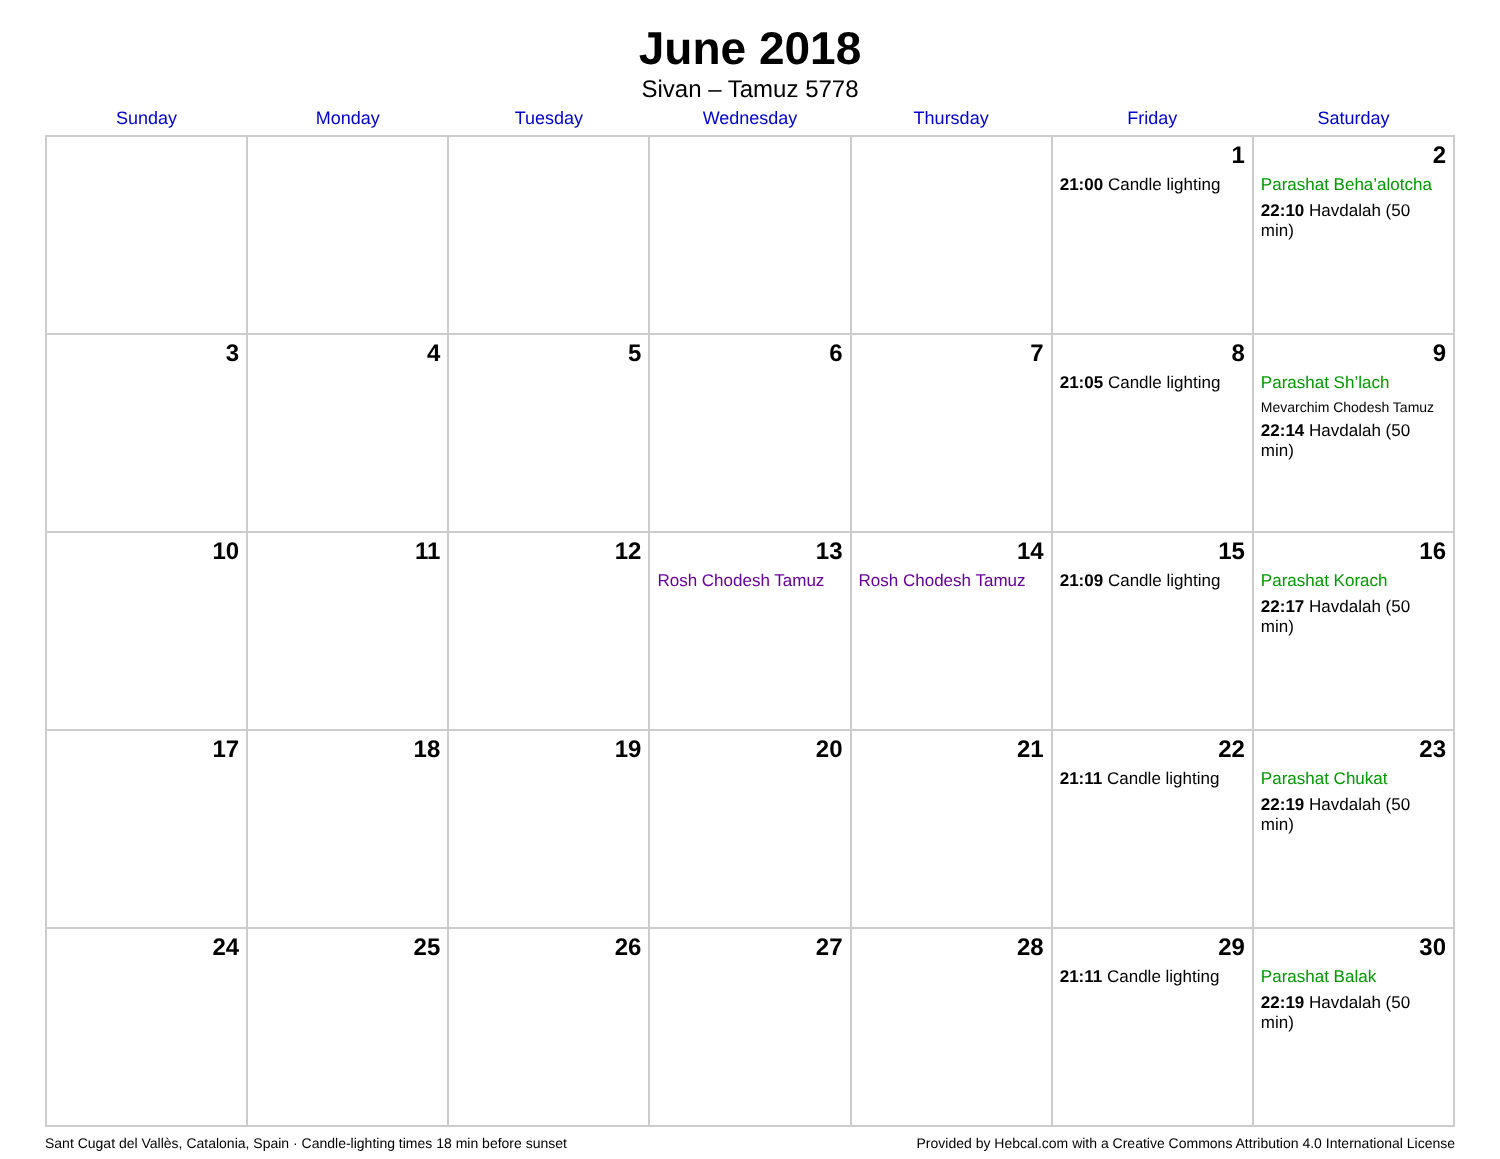June 2018
Sivan – Tamuz 5778
| Sunday | Monday | Tuesday | Wednesday | Thursday | Friday | Saturday |
| --- | --- | --- | --- | --- | --- | --- |
| | | | | | 1 21:00 Candle lighting | 2 Parashat Beha’alotcha 22:10 Havdalah (50 min) |
| 3 | 4 | 5 | 6 | 7 | 8 21:05 Candle lighting | 9 Parashat Sh’lach Mevarchim Chodesh Tamuz 22:14 Havdalah (50 min) |
| 10 | 11 | 12 | 13 Rosh Chodesh Tamuz | 14 Rosh Chodesh Tamuz | 15 21:09 Candle lighting | 16 Parashat Korach 22:17 Havdalah (50 min) |
| 17 | 18 | 19 | 20 | 21 | 22 21:11 Candle lighting | 23 Parashat Chukat 22:19 Havdalah (50 min) |
| 24 | 25 | 26 | 27 | 28 | 29 21:11 Candle lighting | 30 Parashat Balak 22:19 Havdalah (50 min) |
Sant Cugat del Vallès, Catalonia, Spain · Candle-lighting times 18 min before sunset Provided by Hebcal.com with a Creative Commons Attribution 4.0 International License